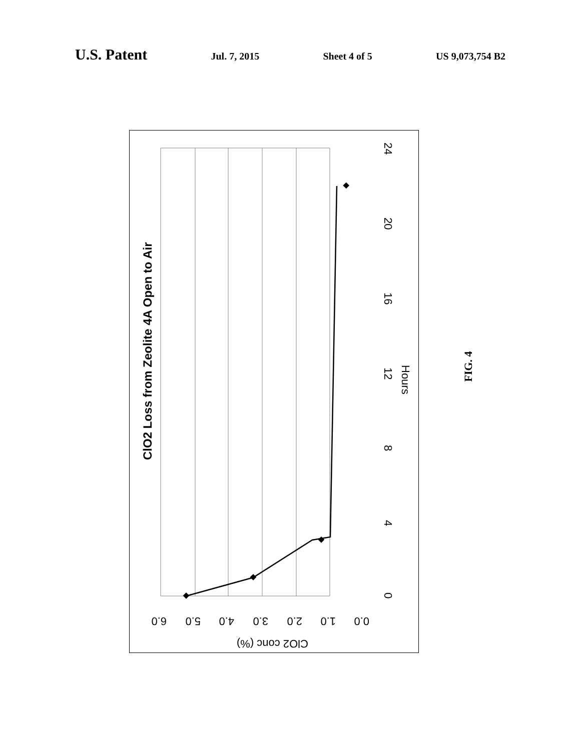U.S. Patent Jul. 7, 2015 Sheet 4 of 5 US 9,073,754 B2
24
20
16
12
8
4
0
Hours
6.0
5.0
4.0
3.0
2.0
1.0
0.0
ClO2 conc (%)
ClO2 Loss from Zeolite 4A Open to Air
FIG. 4